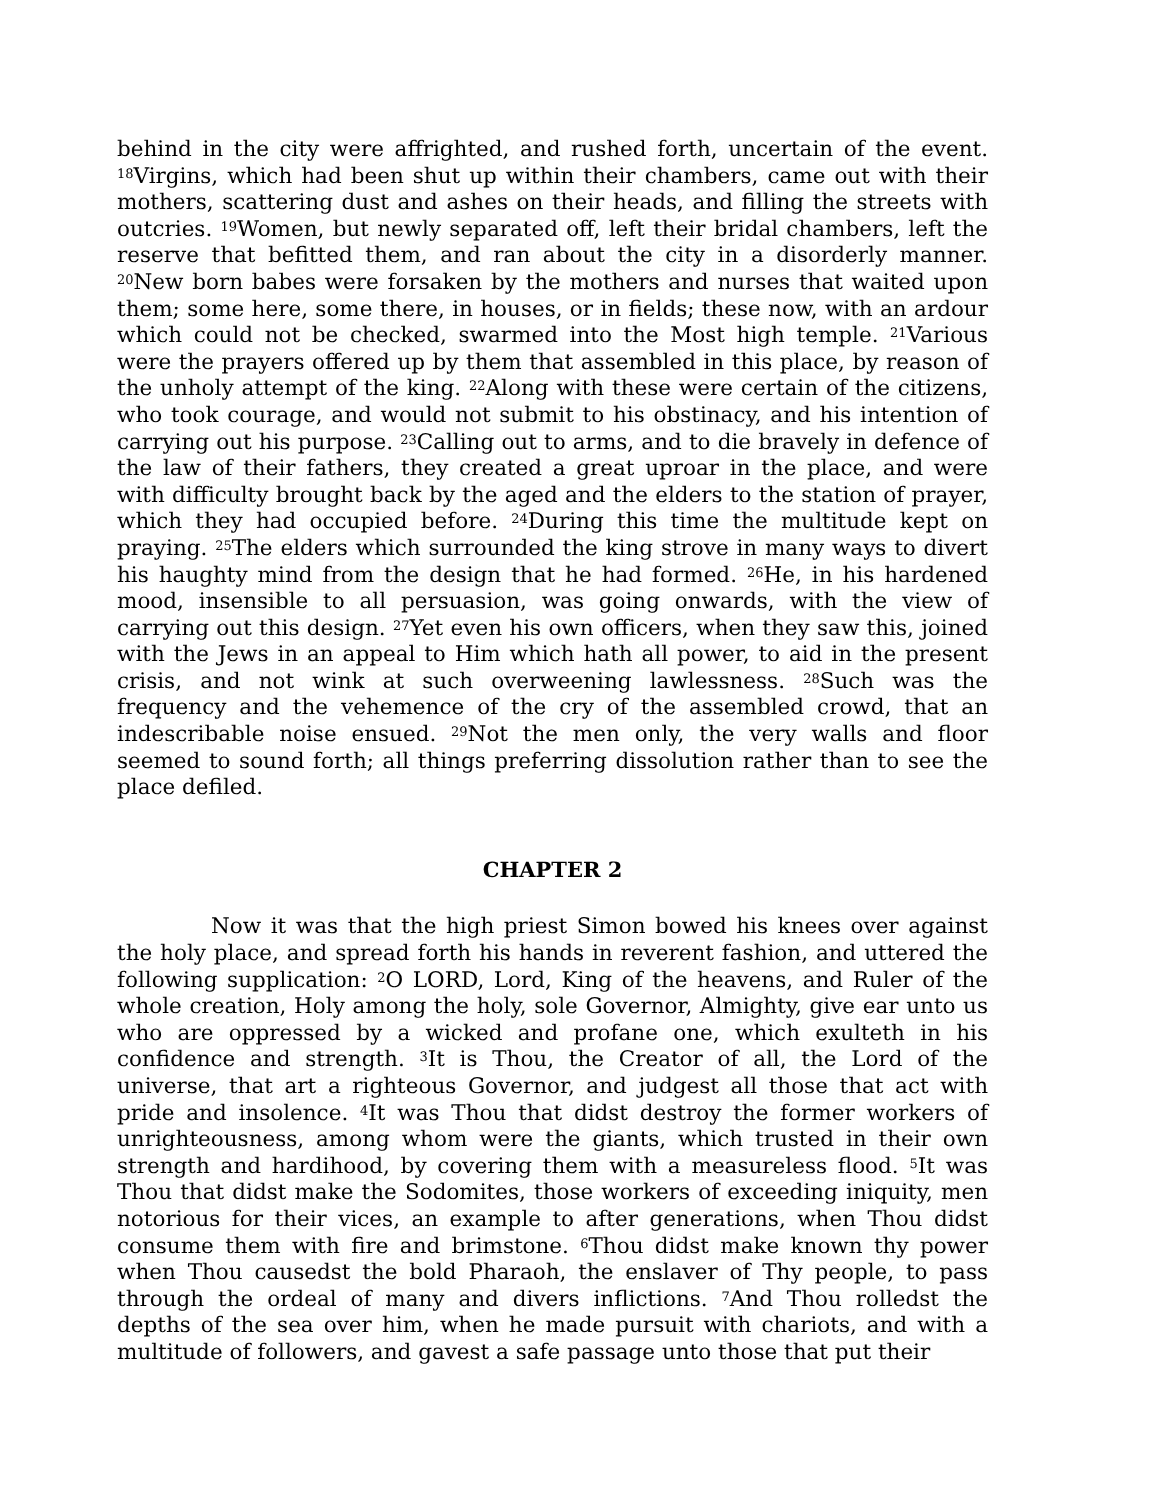behind in the city were affrighted, and rushed forth, uncertain of the event. <sup>18</sup>Virgins, which had been shut up within their chambers, came out with their mothers, scattering dust and ashes on their heads, and filling the streets with outcries. <sup>19</sup>Women, but newly separated off, left their bridal chambers, left the reserve that befitted them, and ran about the city in a disorderly manner. <sup>20</sup>New born babes were forsaken by the mothers and nurses that waited upon them; some here, some there, in houses, or in fields; these now, with an ardour which could not be checked, swarmed into the Most high temple. <sup>21</sup>Various were the prayers offered up by them that assembled in this place, by reason of the unholy attempt of the king. <sup>22</sup>Along with these were certain of the citizens, who took courage, and would not submit to his obstinacy, and his intention of carrying out his purpose. <sup>23</sup>Calling out to arms, and to die bravely in defence of the law of their fathers, they created a great uproar in the place, and were with difficulty brought back by the aged and the elders to the station of prayer, which they had occupied before. <sup>24</sup>During this time the multitude kept on praying. <sup>25</sup>The elders which surrounded the king strove in many ways to divert his haughty mind from the design that he had formed. <sup>26</sup>He, in his hardened mood, insensible to all persuasion, was going onwards, with the view of carrying out this design. <sup>27</sup>Yet even his own officers, when they saw this, joined with the Jews in an appeal to Him which hath all power, to aid in the present crisis, and not wink at such overweening lawlessness. <sup>28</sup>Such was the frequency and the vehemence of the cry of the assembled crowd, that an indescribable noise ensued. <sup>29</sup>Not the men only, the very walls and floor seemed to sound forth; all things preferring dissolution rather than to see the place defiled.
CHAPTER 2
Now it was that the high priest Simon bowed his knees over against the holy place, and spread forth his hands in reverent fashion, and uttered the following supplication: <sup>2</sup>O LORD, Lord, King of the heavens, and Ruler of the whole creation, Holy among the holy, sole Governor, Almighty, give ear unto us who are oppressed by a wicked and profane one, which exulteth in his confidence and strength. <sup>3</sup>It is Thou, the Creator of all, the Lord of the universe, that art a righteous Governor, and judgest all those that act with pride and insolence. <sup>4</sup>It was Thou that didst destroy the former workers of unrighteousness, among whom were the giants, which trusted in their own strength and hardihood, by covering them with a measureless flood. <sup>5</sup>It was Thou that didst make the Sodomites, those workers of exceeding iniquity, men notorious for their vices, an example to after generations, when Thou didst consume them with fire and brimstone. <sup>6</sup>Thou didst make known thy power when Thou causedst the bold Pharaoh, the enslaver of Thy people, to pass through the ordeal of many and divers inflictions. <sup>7</sup>And Thou rolledst the depths of the sea over him, when he made pursuit with chariots, and with a multitude of followers, and gavest a safe passage unto those that put their